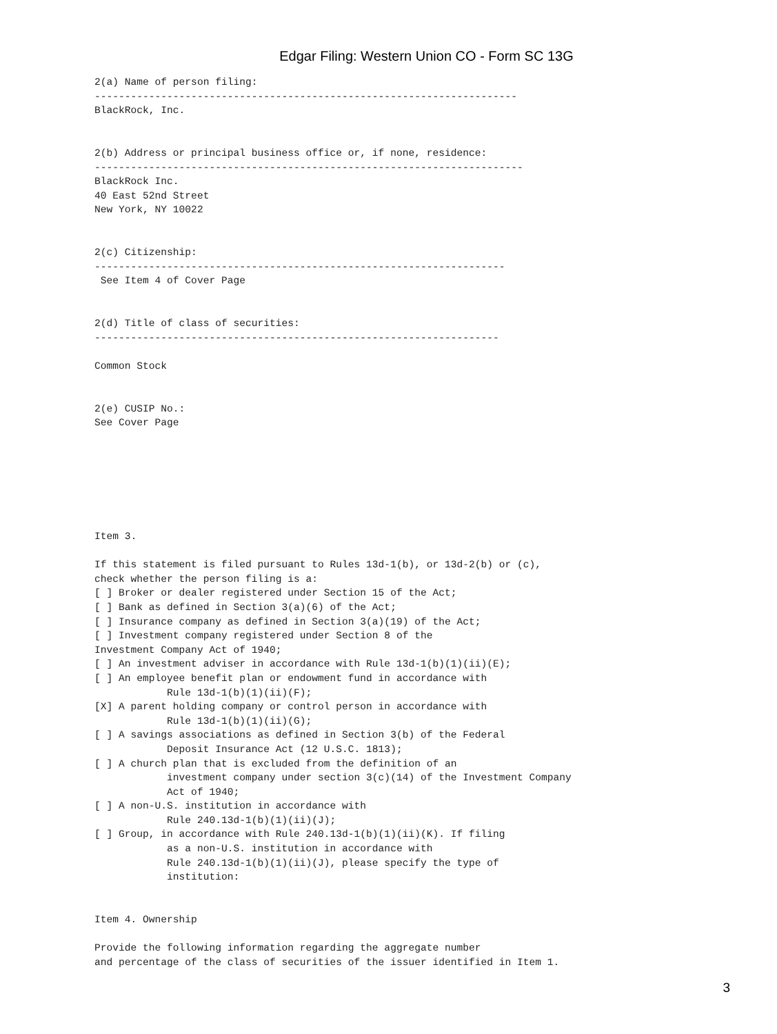Edgar Filing: Western Union CO - Form SC 13G
2(a) Name of person filing:
----------------------------------------------------------------------
BlackRock, Inc.


2(b) Address or principal business office or, if none, residence:
-----------------------------------------------------------------------
BlackRock Inc.
40 East 52nd Street
New York, NY 10022


2(c) Citizenship:
--------------------------------------------------------------------
 See Item 4 of Cover Page


2(d) Title of class of securities:
-------------------------------------------------------------------

Common Stock


2(e) CUSIP No.:
See Cover Page







Item 3.

If this statement is filed pursuant to Rules 13d-1(b), or 13d-2(b) or (c),
check whether the person filing is a:
[ ] Broker or dealer registered under Section 15 of the Act;
[ ] Bank as defined in Section 3(a)(6) of the Act;
[ ] Insurance company as defined in Section 3(a)(19) of the Act;
[ ] Investment company registered under Section 8 of the
Investment Company Act of 1940;
[ ] An investment adviser in accordance with Rule 13d-1(b)(1)(ii)(E);
[ ] An employee benefit plan or endowment fund in accordance with
            Rule 13d-1(b)(1)(ii)(F);
[X] A parent holding company or control person in accordance with
            Rule 13d-1(b)(1)(ii)(G);
[ ] A savings associations as defined in Section 3(b) of the Federal
            Deposit Insurance Act (12 U.S.C. 1813);
[ ] A church plan that is excluded from the definition of an
            investment company under section 3(c)(14) of the Investment Company
            Act of 1940;
[ ] A non-U.S. institution in accordance with
            Rule 240.13d-1(b)(1)(ii)(J);
[ ] Group, in accordance with Rule 240.13d-1(b)(1)(ii)(K). If filing
            as a non-U.S. institution in accordance with
            Rule 240.13d-1(b)(1)(ii)(J), please specify the type of
            institution:


Item 4. Ownership

Provide the following information regarding the aggregate number
and percentage of the class of securities of the issuer identified in Item 1.
3